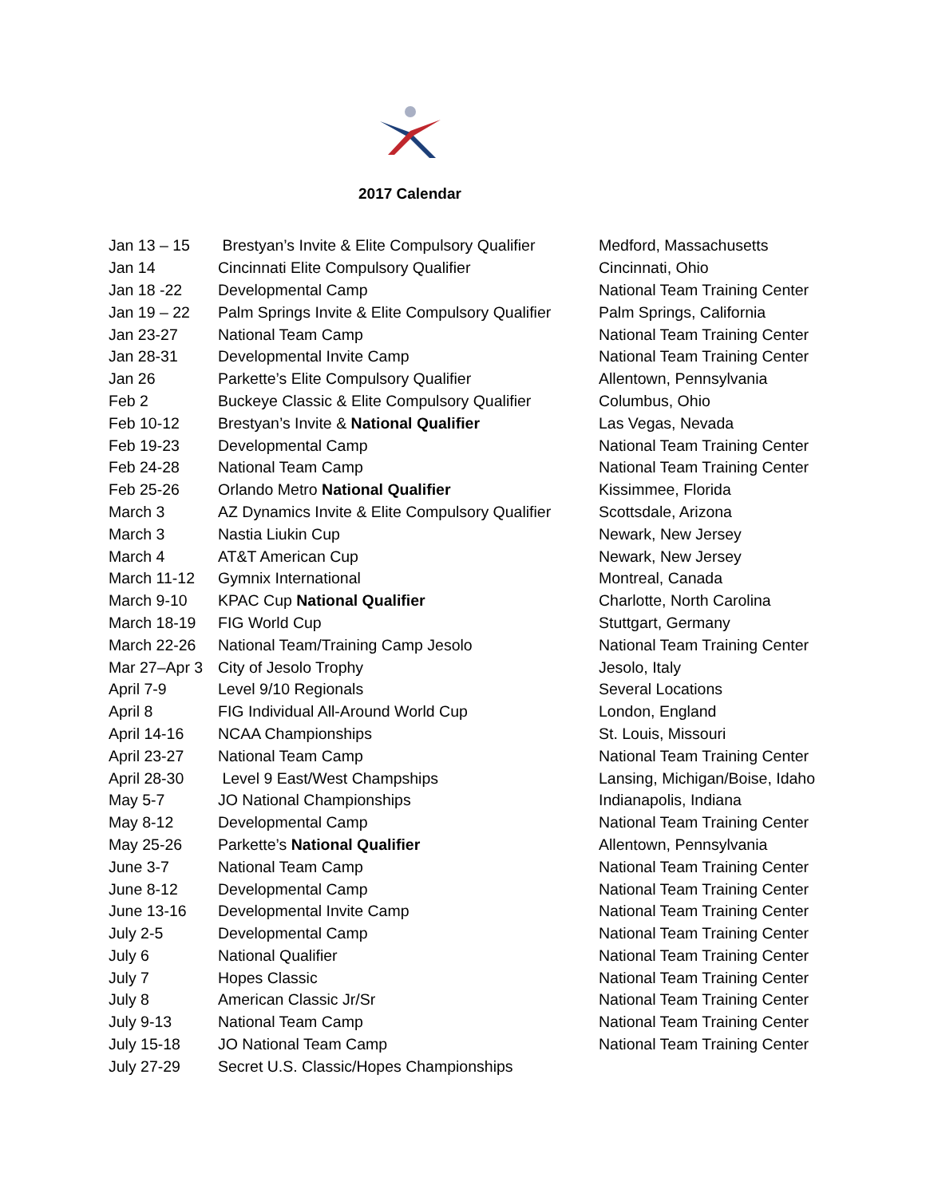2017 Calendar
| Jan 13 – 15 | Brestyan’s Invite & Elite Compulsory Qualifier | Medford, Massachusetts |
| Jan 14 | Cincinnati Elite Compulsory Qualifier | Cincinnati, Ohio |
| Jan 18 -22 | Developmental Camp | National Team Training Center |
| Jan 19 – 22 | Palm Springs Invite & Elite Compulsory Qualifier | Palm Springs, California |
| Jan 23-27 | National Team Camp | National Team Training Center |
| Jan 28-31 | Developmental Invite Camp | National Team Training Center |
| Jan 26 | Parkette’s Elite Compulsory Qualifier | Allentown, Pennsylvania |
| Feb 2 | Buckeye Classic & Elite Compulsory Qualifier | Columbus, Ohio |
| Feb 10-12 | Brestyan’s Invite & National Qualifier | Las Vegas, Nevada |
| Feb 19-23 | Developmental Camp | National Team Training Center |
| Feb 24-28 | National Team Camp | National Team Training Center |
| Feb 25-26 | Orlando Metro National Qualifier | Kissimmee, Florida |
| March 3 | AZ Dynamics Invite & Elite Compulsory Qualifier | Scottsdale, Arizona |
| March 3 | Nastia Liukin Cup | Newark, New Jersey |
| March 4 | AT&T American Cup | Newark, New Jersey |
| March 11-12 | Gymnix International | Montreal, Canada |
| March 9-10 | KPAC Cup National Qualifier | Charlotte, North Carolina |
| March 18-19 | FIG World Cup | Stuttgart, Germany |
| March 22-26 | National Team/Training Camp Jesolo | National Team Training Center |
| Mar 27–Apr 3 | City of Jesolo Trophy | Jesolo, Italy |
| April 7-9 | Level 9/10 Regionals | Several Locations |
| April 8 | FIG Individual All-Around World Cup | London, England |
| April 14-16 | NCAA Championships | St. Louis, Missouri |
| April 23-27 | National Team Camp | National Team Training Center |
| April 28-30 | Level 9 East/West Champships | Lansing, Michigan/Boise, Idaho |
| May 5-7 | JO National Championships | Indianapolis, Indiana |
| May 8-12 | Developmental Camp | National Team Training Center |
| May 25-26 | Parkette’s National Qualifier | Allentown, Pennsylvania |
| June 3-7 | National Team Camp | National Team Training Center |
| June 8-12 | Developmental Camp | National Team Training Center |
| June 13-16 | Developmental Invite Camp | National Team Training Center |
| July 2-5 | Developmental Camp | National Team Training Center |
| July 6 | National Qualifier | National Team Training Center |
| July 7 | Hopes Classic | National Team Training Center |
| July 8 | American Classic Jr/Sr | National Team Training Center |
| July 9-13 | National Team Camp | National Team Training Center |
| July 15-18 | JO National Team Camp | National Team Training Center |
| July 27-29 | Secret U.S. Classic/Hopes Championships | |